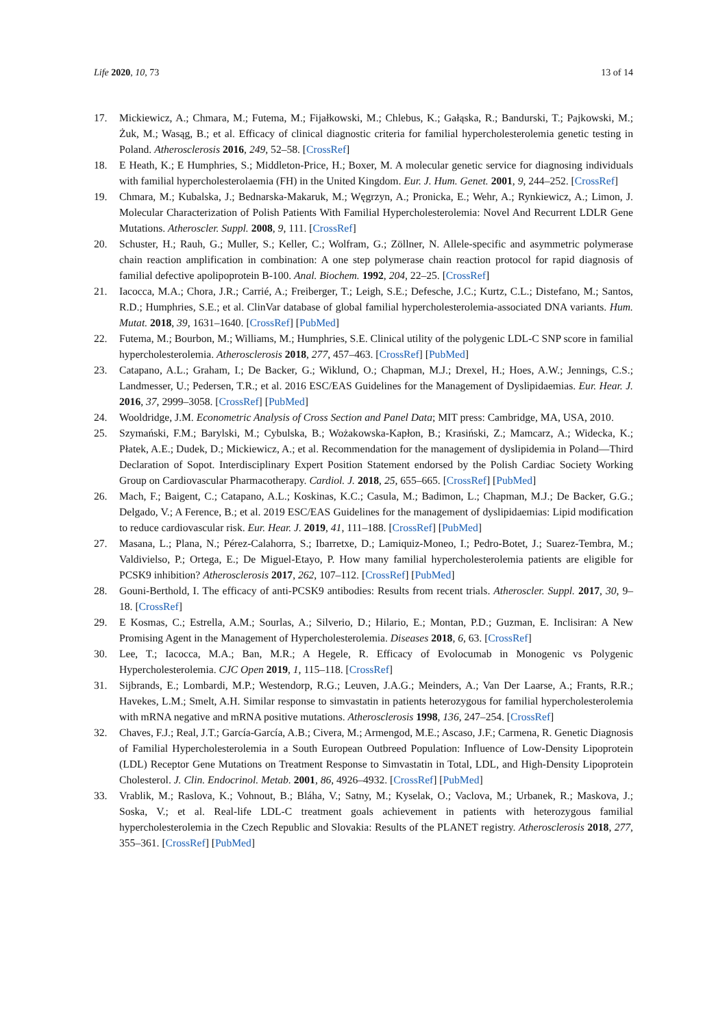Life 2020, 10, 73 13 of 14
17. Mickiewicz, A.; Chmara, M.; Futema, M.; Fijałkowski, M.; Chlebus, K.; Gałąska, R.; Bandurski, T.; Pajkowski, M.; Żuk, M.; Wasąg, B.; et al. Efficacy of clinical diagnostic criteria for familial hypercholesterolemia genetic testing in Poland. Atherosclerosis 2016, 249, 52–58. [CrossRef]
18. E Heath, K.; E Humphries, S.; Middleton-Price, H.; Boxer, M. A molecular genetic service for diagnosing individuals with familial hypercholesterolaemia (FH) in the United Kingdom. Eur. J. Hum. Genet. 2001, 9, 244–252. [CrossRef]
19. Chmara, M.; Kubalska, J.; Bednarska-Makaruk, M.; Węgrzyn, A.; Pronicka, E.; Wehr, A.; Rynkiewicz, A.; Limon, J. Molecular Characterization of Polish Patients With Familial Hypercholesterolemia: Novel And Recurrent LDLR Gene Mutations. Atheroscler. Suppl. 2008, 9, 111. [CrossRef]
20. Schuster, H.; Rauh, G.; Muller, S.; Keller, C.; Wolfram, G.; Zöllner, N. Allele-specific and asymmetric polymerase chain reaction amplification in combination: A one step polymerase chain reaction protocol for rapid diagnosis of familial defective apolipoprotein B-100. Anal. Biochem. 1992, 204, 22–25. [CrossRef]
21. Iacocca, M.A.; Chora, J.R.; Carrié, A.; Freiberger, T.; Leigh, S.E.; Defesche, J.C.; Kurtz, C.L.; Distefano, M.; Santos, R.D.; Humphries, S.E.; et al. ClinVar database of global familial hypercholesterolemia-associated DNA variants. Hum. Mutat. 2018, 39, 1631–1640. [CrossRef] [PubMed]
22. Futema, M.; Bourbon, M.; Williams, M.; Humphries, S.E. Clinical utility of the polygenic LDL-C SNP score in familial hypercholesterolemia. Atherosclerosis 2018, 277, 457–463. [CrossRef] [PubMed]
23. Catapano, A.L.; Graham, I.; De Backer, G.; Wiklund, O.; Chapman, M.J.; Drexel, H.; Hoes, A.W.; Jennings, C.S.; Landmesser, U.; Pedersen, T.R.; et al. 2016 ESC/EAS Guidelines for the Management of Dyslipidaemias. Eur. Hear. J. 2016, 37, 2999–3058. [CrossRef] [PubMed]
24. Wooldridge, J.M. Econometric Analysis of Cross Section and Panel Data; MIT press: Cambridge, MA, USA, 2010.
25. Szymański, F.M.; Barylski, M.; Cybulska, B.; Wożakowska-Kapłon, B.; Krasiński, Z.; Mamcarz, A.; Widecka, K.; Płatek, A.E.; Dudek, D.; Mickiewicz, A.; et al. Recommendation for the management of dyslipidemia in Poland—Third Declaration of Sopot. Interdisciplinary Expert Position Statement endorsed by the Polish Cardiac Society Working Group on Cardiovascular Pharmacotherapy. Cardiol. J. 2018, 25, 655–665. [CrossRef] [PubMed]
26. Mach, F.; Baigent, C.; Catapano, A.L.; Koskinas, K.C.; Casula, M.; Badimon, L.; Chapman, M.J.; De Backer, G.G.; Delgado, V.; A Ference, B.; et al. 2019 ESC/EAS Guidelines for the management of dyslipidaemias: Lipid modification to reduce cardiovascular risk. Eur. Hear. J. 2019, 41, 111–188. [CrossRef] [PubMed]
27. Masana, L.; Plana, N.; Pérez-Calahorra, S.; Ibarretxe, D.; Lamiquiz-Moneo, I.; Pedro-Botet, J.; Suarez-Tembra, M.; Valdivielso, P.; Ortega, E.; De Miguel-Etayo, P. How many familial hypercholesterolemia patients are eligible for PCSK9 inhibition? Atherosclerosis 2017, 262, 107–112. [CrossRef] [PubMed]
28. Gouni-Berthold, I. The efficacy of anti-PCSK9 antibodies: Results from recent trials. Atheroscler. Suppl. 2017, 30, 9–18. [CrossRef]
29. E Kosmas, C.; Estrella, A.M.; Sourlas, A.; Silverio, D.; Hilario, E.; Montan, P.D.; Guzman, E. Inclisiran: A New Promising Agent in the Management of Hypercholesterolemia. Diseases 2018, 6, 63. [CrossRef]
30. Lee, T.; Iacocca, M.A.; Ban, M.R.; A Hegele, R. Efficacy of Evolocumab in Monogenic vs Polygenic Hypercholesterolemia. CJC Open 2019, 1, 115–118. [CrossRef]
31. Sijbrands, E.; Lombardi, M.P.; Westendorp, R.G.; Leuven, J.A.G.; Meinders, A.; Van Der Laarse, A.; Frants, R.R.; Havekes, L.M.; Smelt, A.H. Similar response to simvastatin in patients heterozygous for familial hypercholesterolemia with mRNA negative and mRNA positive mutations. Atherosclerosis 1998, 136, 247–254. [CrossRef]
32. Chaves, F.J.; Real, J.T.; García-García, A.B.; Civera, M.; Armengod, M.E.; Ascaso, J.F.; Carmena, R. Genetic Diagnosis of Familial Hypercholesterolemia in a South European Outbreed Population: Influence of Low-Density Lipoprotein (LDL) Receptor Gene Mutations on Treatment Response to Simvastatin in Total, LDL, and High-Density Lipoprotein Cholesterol. J. Clin. Endocrinol. Metab. 2001, 86, 4926–4932. [CrossRef] [PubMed]
33. Vrablik, M.; Raslova, K.; Vohnout, B.; Bláha, V.; Satny, M.; Kyselak, O.; Vaclova, M.; Urbanek, R.; Maskova, J.; Soska, V.; et al. Real-life LDL-C treatment goals achievement in patients with heterozygous familial hypercholesterolemia in the Czech Republic and Slovakia: Results of the PLANET registry. Atherosclerosis 2018, 277, 355–361. [CrossRef] [PubMed]